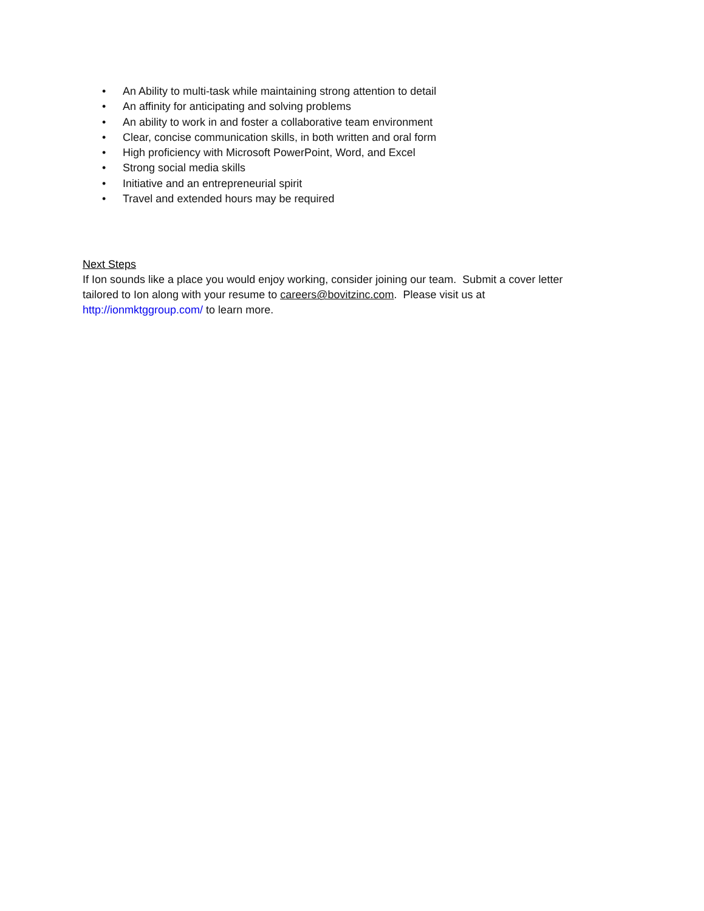• An Ability to multi-task while maintaining strong attention to detail
• An affinity for anticipating and solving problems
• An ability to work in and foster a collaborative team environment
• Clear, concise communication skills, in both written and oral form
• High proficiency with Microsoft PowerPoint, Word, and Excel
• Strong social media skills
• Initiative and an entrepreneurial spirit
• Travel and extended hours may be required
Next Steps
If Ion sounds like a place you would enjoy working, consider joining our team. Submit a cover letter tailored to Ion along with your resume to careers@bovitzinc.com. Please visit us at http://ionmktggroup.com/ to learn more.